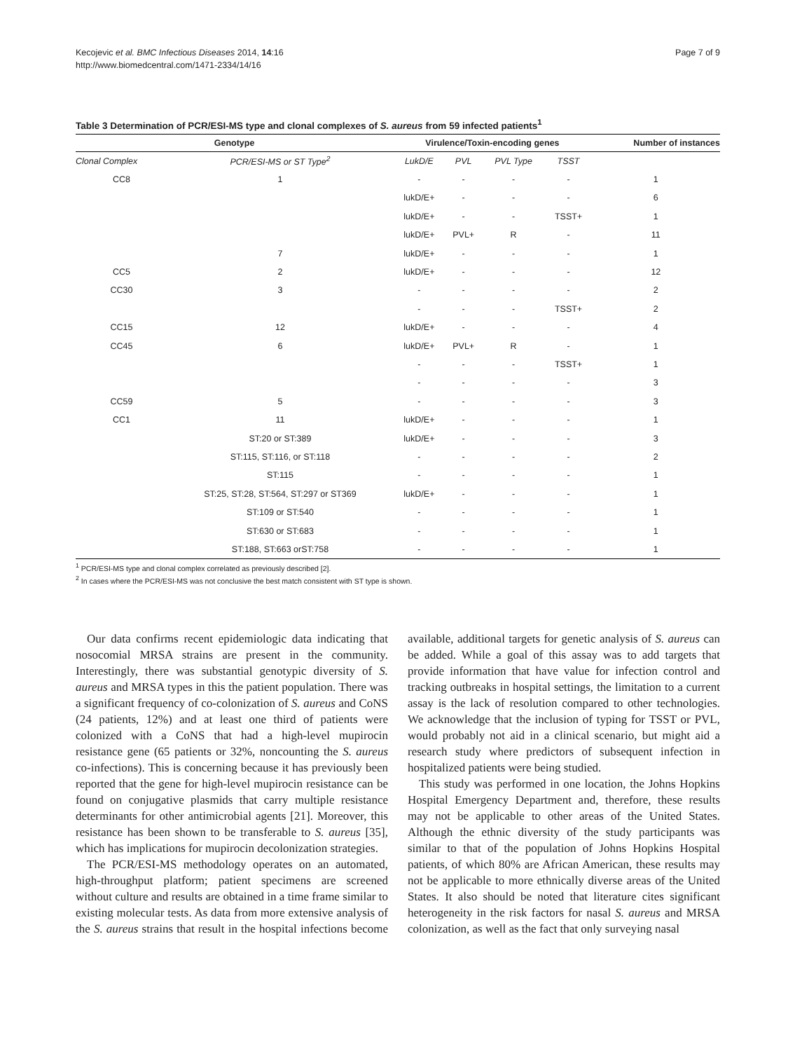Kecojevic et al. BMC Infectious Diseases 2014, 14:16
http://www.biomedcentral.com/1471-2334/14/16
Page 7 of 9
Table 3 Determination of PCR/ESI-MS type and clonal complexes of S. aureus from 59 infected patients<sup>1</sup>
| Genotype | | Virulence/Toxin-encoding genes | | | | Number of instances |
| --- | --- | --- | --- | --- | --- | --- |
| Clonal Complex | PCR/ESI-MS or ST Type<sup>2</sup> | LukD/E | PVL | PVL Type | TSST | |
| CC8 | 1 | - | - | - | - | 1 |
| | | lukD/E+ | - | - | - | 6 |
| | | lukD/E+ | - | - | TSST+ | 1 |
| | | lukD/E+ | PVL+ | R | - | 11 |
| | 7 | lukD/E+ | - | - | - | 1 |
| CC5 | 2 | lukD/E+ | - | - | - | 12 |
| CC30 | 3 | - | - | - | - | 2 |
| | | - | - | - | TSST+ | 2 |
| CC15 | 12 | lukD/E+ | - | - | - | 4 |
| CC45 | 6 | lukD/E+ | PVL+ | R | - | 1 |
| | | - | - | - | TSST+ | 1 |
| | | - | - | - | - | 3 |
| CC59 | 5 | - | - | - | - | 3 |
| CC1 | 11 | lukD/E+ | - | - | - | 1 |
| | ST:20 or ST:389 | lukD/E+ | - | - | - | 3 |
| | ST:115, ST:116, or ST:118 | - | - | - | - | 2 |
| | ST:115 | - | - | - | - | 1 |
| | ST:25, ST:28, ST:564, ST:297 or ST369 | lukD/E+ | - | - | - | 1 |
| | ST:109 or ST:540 | - | - | - | - | 1 |
| | ST:630 or ST:683 | - | - | - | - | 1 |
| | ST:188, ST:663 orST:758 | - | - | - | - | 1 |
<sup>1</sup> PCR/ESI-MS type and clonal complex correlated as previously described [2].
<sup>2</sup> In cases where the PCR/ESI-MS was not conclusive the best match consistent with ST type is shown.
Our data confirms recent epidemiologic data indicating that nosocomial MRSA strains are present in the community. Interestingly, there was substantial genotypic diversity of S. aureus and MRSA types in this the patient population. There was a significant frequency of co-colonization of S. aureus and CoNS (24 patients, 12%) and at least one third of patients were colonized with a CoNS that had a high-level mupirocin resistance gene (65 patients or 32%, noncounting the S. aureus co-infections). This is concerning because it has previously been reported that the gene for high-level mupirocin resistance can be found on conjugative plasmids that carry multiple resistance determinants for other antimicrobial agents [21]. Moreover, this resistance has been shown to be transferable to S. aureus [35], which has implications for mupirocin decolonization strategies.
The PCR/ESI-MS methodology operates on an automated, high-throughput platform; patient specimens are screened without culture and results are obtained in a time frame similar to existing molecular tests. As data from more extensive analysis of the S. aureus strains that result in the hospital infections become available, additional targets for genetic analysis of S. aureus can be added. While a goal of this assay was to add targets that provide information that have value for infection control and tracking outbreaks in hospital settings, the limitation to a current assay is the lack of resolution compared to other technologies. We acknowledge that the inclusion of typing for TSST or PVL, would probably not aid in a clinical scenario, but might aid a research study where predictors of subsequent infection in hospitalized patients were being studied.
This study was performed in one location, the Johns Hopkins Hospital Emergency Department and, therefore, these results may not be applicable to other areas of the United States. Although the ethnic diversity of the study participants was similar to that of the population of Johns Hopkins Hospital patients, of which 80% are African American, these results may not be applicable to more ethnically diverse areas of the United States. It also should be noted that literature cites significant heterogeneity in the risk factors for nasal S. aureus and MRSA colonization, as well as the fact that only surveying nasal